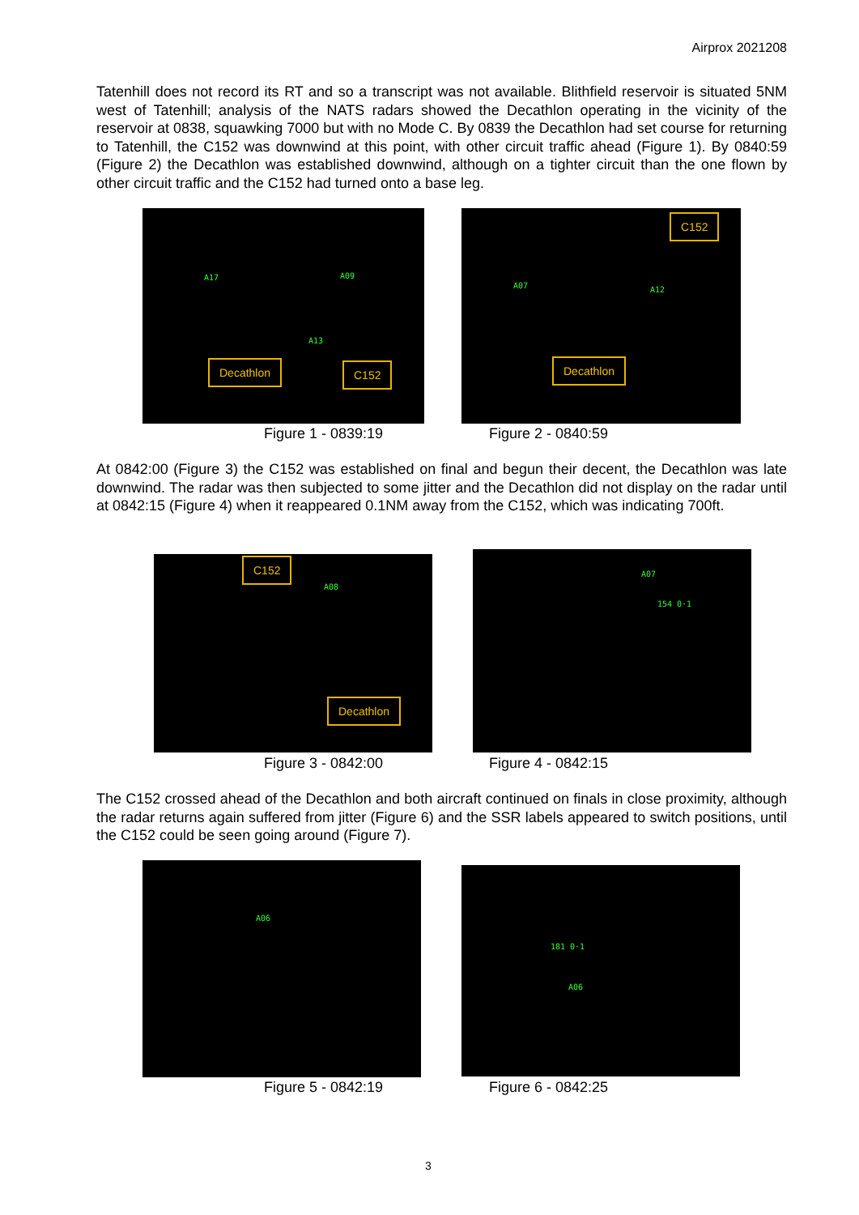Airprox 2021208
Tatenhill does not record its RT and so a transcript was not available. Blithfield reservoir is situated 5NM west of Tatenhill; analysis of the NATS radars showed the Decathlon operating in the vicinity of the reservoir at 0838, squawking 7000 but with no Mode C. By 0839 the Decathlon had set course for returning to Tatenhill, the C152 was downwind at this point, with other circuit traffic ahead (Figure 1). By 0840:59 (Figure 2) the Decathlon was established downwind, although on a tighter circuit than the one flown by other circuit traffic and the C152 had turned onto a base leg.
A17 A09
A13
Decathlon C152
A07 A12
C152
Decathlon
Figure 1 - 0839:19 Figure 2 - 0840:59
At 0842:00 (Figure 3) the C152 was established on final and begun their decent, the Decathlon was late downwind. The radar was then subjected to some jitter and the Decathlon did not display on the radar until at 0842:15 (Figure 4) when it reappeared 0.1NM away from the C152, which was indicating 700ft.
A08
C152
Decathlon
A07
154 0·1
Figure 3 - 0842:00 Figure 4 - 0842:15
The C152 crossed ahead of the Decathlon and both aircraft continued on finals in close proximity, although the radar returns again suffered from jitter (Figure 6) and the SSR labels appeared to switch positions, until the C152 could be seen going around (Figure 7).
A06 181 0·1
A06
Figure 5 - 0842:19 Figure 6 - 0842:25
3